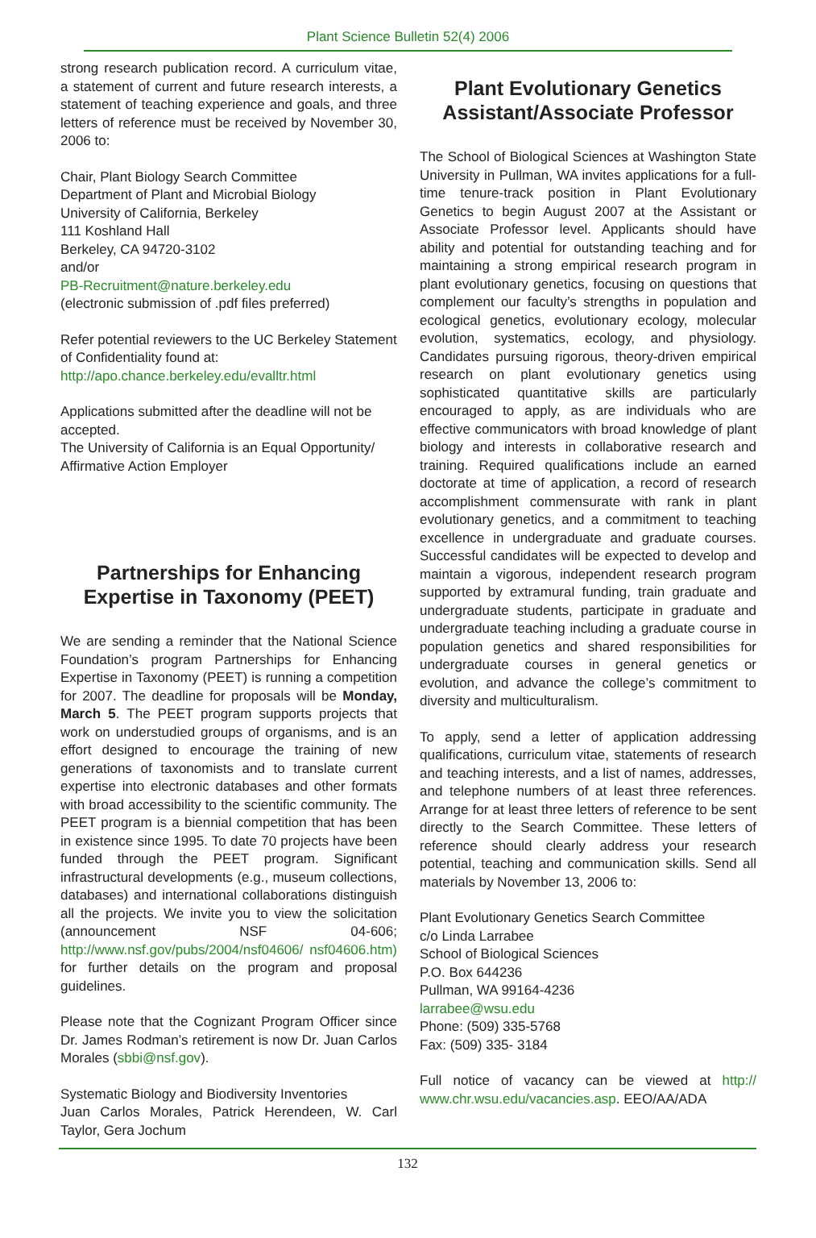Plant Science Bulletin 52(4) 2006
strong research publication record. A curriculum vitae, a statement of current and future research interests, a statement of teaching experience and goals, and three letters of reference must be received by November 30, 2006 to:
Chair, Plant Biology Search Committee
Department of Plant and Microbial Biology
University of California, Berkeley
111 Koshland Hall
Berkeley, CA 94720-3102
and/or
PB-Recruitment@nature.berkeley.edu
(electronic submission of .pdf files preferred)
Refer potential reviewers to the UC Berkeley Statement of Confidentiality found at:
http://apo.chance.berkeley.edu/evalltr.html
Applications submitted after the deadline will not be accepted.
The University of California is an Equal Opportunity/ Affirmative Action Employer
Partnerships for Enhancing Expertise in Taxonomy (PEET)
We are sending a reminder that the National Science Foundation’s program Partnerships for Enhancing Expertise in Taxonomy (PEET) is running a competition for 2007. The deadline for proposals will be Monday, March 5. The PEET program supports projects that work on understudied groups of organisms, and is an effort designed to encourage the training of new generations of taxonomists and to translate current expertise into electronic databases and other formats with broad accessibility to the scientific community. The PEET program is a biennial competition that has been in existence since 1995. To date 70 projects have been funded through the PEET program. Significant infrastructural developments (e.g., museum collections, databases) and international collaborations distinguish all the projects. We invite you to view the solicitation (announcement NSF 04-606; http://www.nsf.gov/pubs/2004/nsf04606/ nsf04606.htm) for further details on the program and proposal guidelines.
Please note that the Cognizant Program Officer since Dr. James Rodman’s retirement is now Dr. Juan Carlos Morales (sbbi@nsf.gov).
Systematic Biology and Biodiversity Inventories
Juan Carlos Morales, Patrick Herendeen, W. Carl Taylor, Gera Jochum
Plant Evolutionary Genetics Assistant/Associate Professor
The School of Biological Sciences at Washington State University in Pullman, WA invites applications for a full-time tenure-track position in Plant Evolutionary Genetics to begin August 2007 at the Assistant or Associate Professor level. Applicants should have ability and potential for outstanding teaching and for maintaining a strong empirical research program in plant evolutionary genetics, focusing on questions that complement our faculty’s strengths in population and ecological genetics, evolutionary ecology, molecular evolution, systematics, ecology, and physiology. Candidates pursuing rigorous, theory-driven empirical research on plant evolutionary genetics using sophisticated quantitative skills are particularly encouraged to apply, as are individuals who are effective communicators with broad knowledge of plant biology and interests in collaborative research and training. Required qualifications include an earned doctorate at time of application, a record of research accomplishment commensurate with rank in plant evolutionary genetics, and a commitment to teaching excellence in undergraduate and graduate courses. Successful candidates will be expected to develop and maintain a vigorous, independent research program supported by extramural funding, train graduate and undergraduate students, participate in graduate and undergraduate teaching including a graduate course in population genetics and shared responsibilities for undergraduate courses in general genetics or evolution, and advance the college’s commitment to diversity and multiculturalism.
To apply, send a letter of application addressing qualifications, curriculum vitae, statements of research and teaching interests, and a list of names, addresses, and telephone numbers of at least three references. Arrange for at least three letters of reference to be sent directly to the Search Committee. These letters of reference should clearly address your research potential, teaching and communication skills. Send all materials by November 13, 2006 to:
Plant Evolutionary Genetics Search Committee
c/o Linda Larrabee
School of Biological Sciences
P.O. Box 644236
Pullman, WA 99164-4236
larrabee@wsu.edu
Phone: (509) 335-5768
Fax: (509) 335- 3184
Full notice of vacancy can be viewed at http:// www.chr.wsu.edu/vacancies.asp. EEO/AA/ADA
132